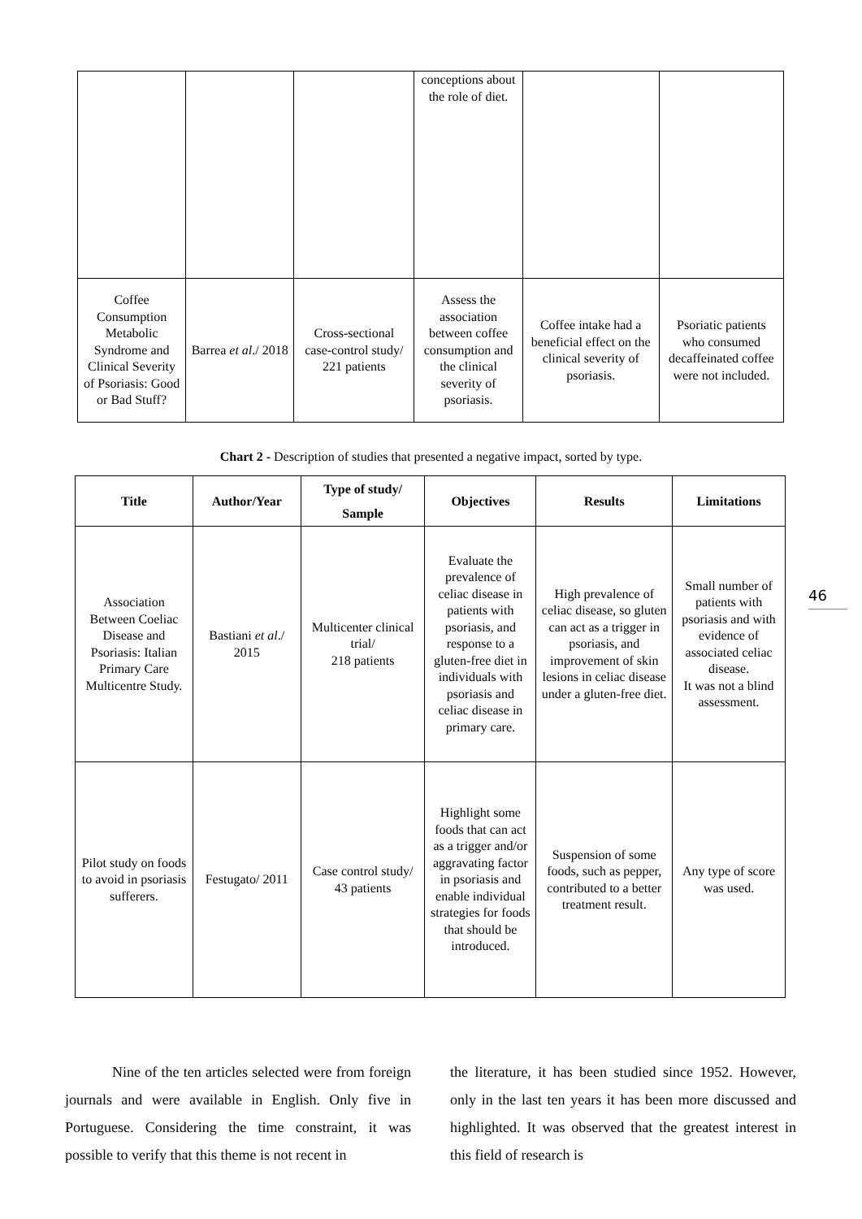| | | | conceptions about the role of diet. | | |
| Coffee Consumption Metabolic Syndrome and Clinical Severity of Psoriasis: Good or Bad Stuff? | Barrea et al ./ 2018 | Cross-sectional case-control study/ 221 patients | Assess the association between coffee consumption and the clinical severity of psoriasis. | Coffee intake had a beneficial effect on the clinical severity of psoriasis. | Psoriatic patients who consumed decaffeinated coffee were not included. |
Chart 2 - Description of studies that presented a negative impact, sorted by type.
| Title | Author/Year | Type of study/ Sample | Objectives | Results | Limitations |
| --- | --- | --- | --- | --- | --- |
| Association Between Coeliac Disease and Psoriasis: Italian Primary Care Multicentre Study. | Bastiani et al ./ 2015 | Multicenter clinical trial/ 218 patients | Evaluate the prevalence of celiac disease in patients with psoriasis, and response to a gluten-free diet in individuals with psoriasis and celiac disease in primary care. | High prevalence of celiac disease, so gluten can act as a trigger in psoriasis, and improvement of skin lesions in celiac disease under a gluten-free diet. | Small number of patients with psoriasis and with evidence of associated celiac disease. It was not a blind assessment. |
| Pilot study on foods to avoid in psoriasis sufferers. | Festugato/ 2011 | Case control study/ 43 patients | Highlight some foods that can act as a trigger and/or aggravating factor in psoriasis and enable individual strategies for foods that should be introduced. | Suspension of some foods, such as pepper, contributed to a better treatment result. | Any type of score was used. |
46
Nine of the ten articles selected were from foreign journals and were available in English. Only five in Portuguese. Considering the time constraint, it was possible to verify that this theme is not recent in
the literature, it has been studied since 1952. However, only in the last ten years it has been more discussed and highlighted. It was observed that the greatest interest in this field of research is